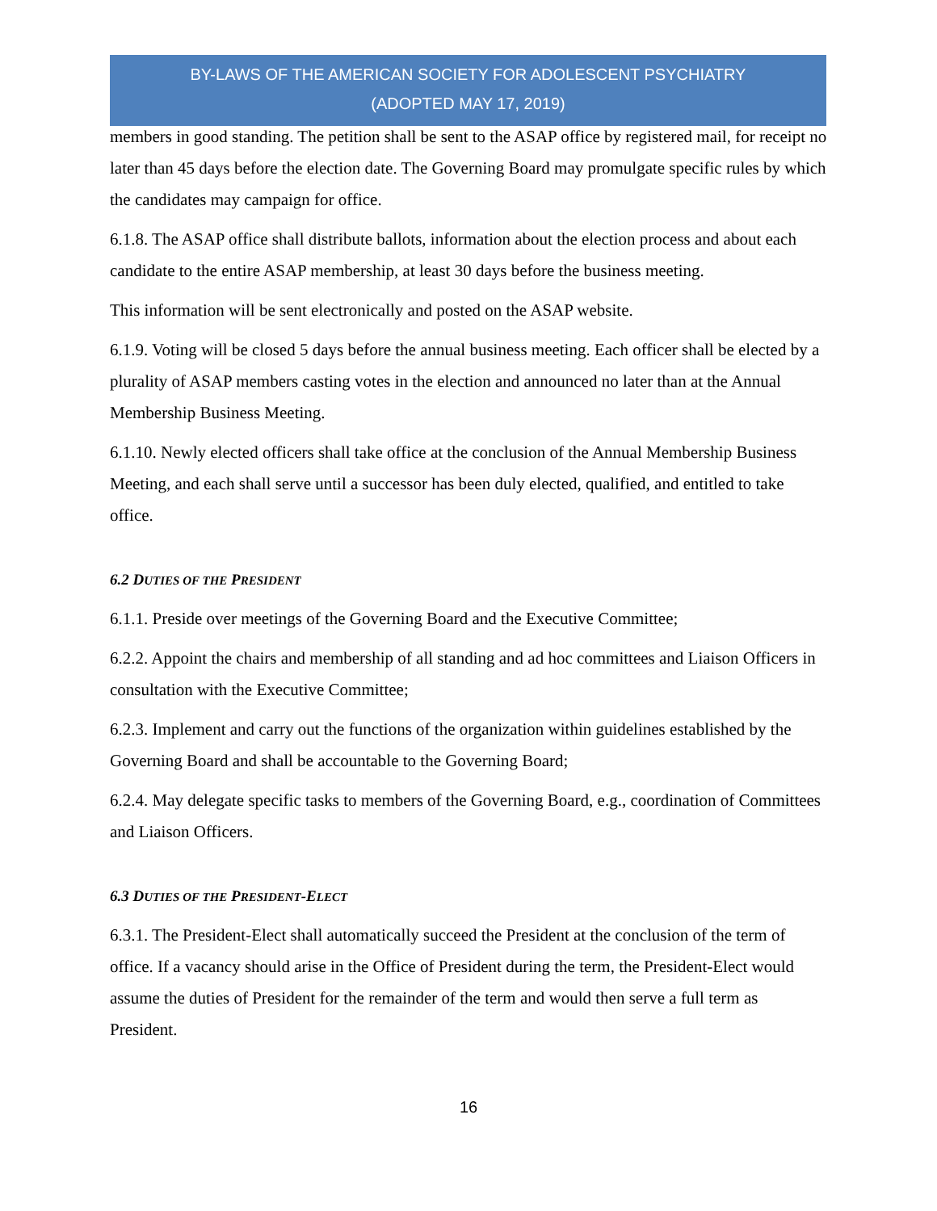BY-LAWS OF THE AMERICAN SOCIETY FOR ADOLESCENT PSYCHIATRY
(ADOPTED MAY 17, 2019)
members in good standing. The petition shall be sent to the ASAP office by registered mail, for receipt no later than 45 days before the election date. The Governing Board may promulgate specific rules by which the candidates may campaign for office.
6.1.8. The ASAP office shall distribute ballots, information about the election process and about each candidate to the entire ASAP membership, at least 30 days before the business meeting.
This information will be sent electronically and posted on the ASAP website.
6.1.9. Voting will be closed 5 days before the annual business meeting. Each officer shall be elected by a plurality of ASAP members casting votes in the election and announced no later than at the Annual Membership Business Meeting.
6.1.10. Newly elected officers shall take office at the conclusion of the Annual Membership Business Meeting, and each shall serve until a successor has been duly elected, qualified, and entitled to take office.
6.2 DUTIES OF THE PRESIDENT
6.1.1. Preside over meetings of the Governing Board and the Executive Committee;
6.2.2. Appoint the chairs and membership of all standing and ad hoc committees and Liaison Officers in consultation with the Executive Committee;
6.2.3. Implement and carry out the functions of the organization within guidelines established by the Governing Board and shall be accountable to the Governing Board;
6.2.4. May delegate specific tasks to members of the Governing Board, e.g., coordination of Committees and Liaison Officers.
6.3 DUTIES OF THE PRESIDENT-ELECT
6.3.1. The President-Elect shall automatically succeed the President at the conclusion of the term of office. If a vacancy should arise in the Office of President during the term, the President-Elect would assume the duties of President for the remainder of the term and would then serve a full term as President.
16